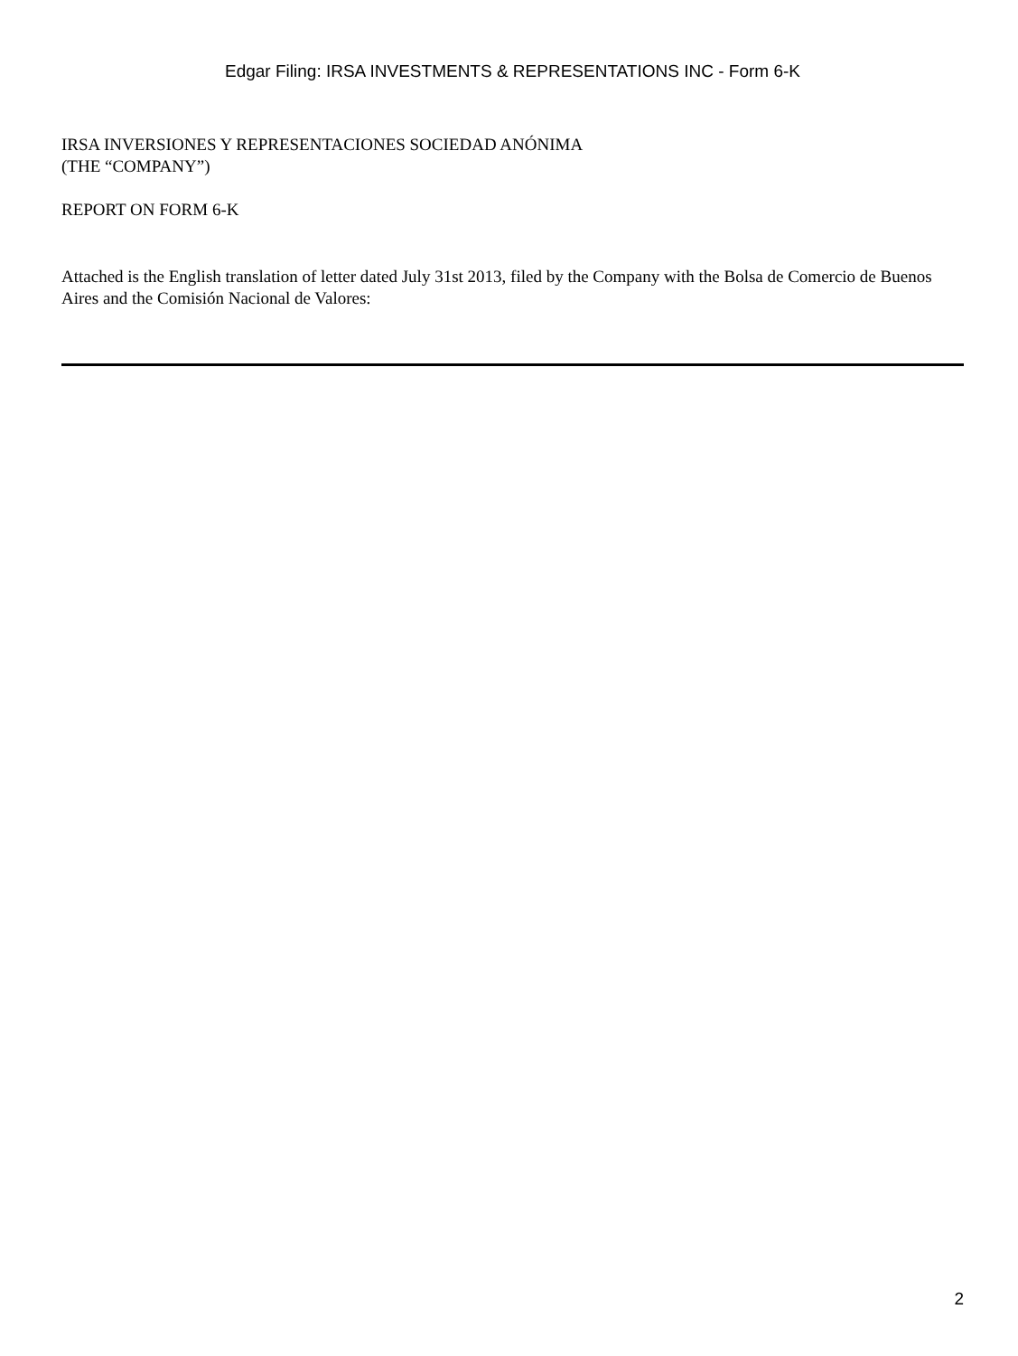Edgar Filing: IRSA INVESTMENTS & REPRESENTATIONS INC - Form 6-K
IRSA INVERSIONES Y REPRESENTACIONES SOCIEDAD ANÓNIMA
(THE “COMPANY”)
REPORT ON FORM 6-K
Attached is the English translation of letter dated July 31st 2013, filed by the Company with the Bolsa de Comercio de Buenos Aires and the Comisión Nacional de Valores:
2